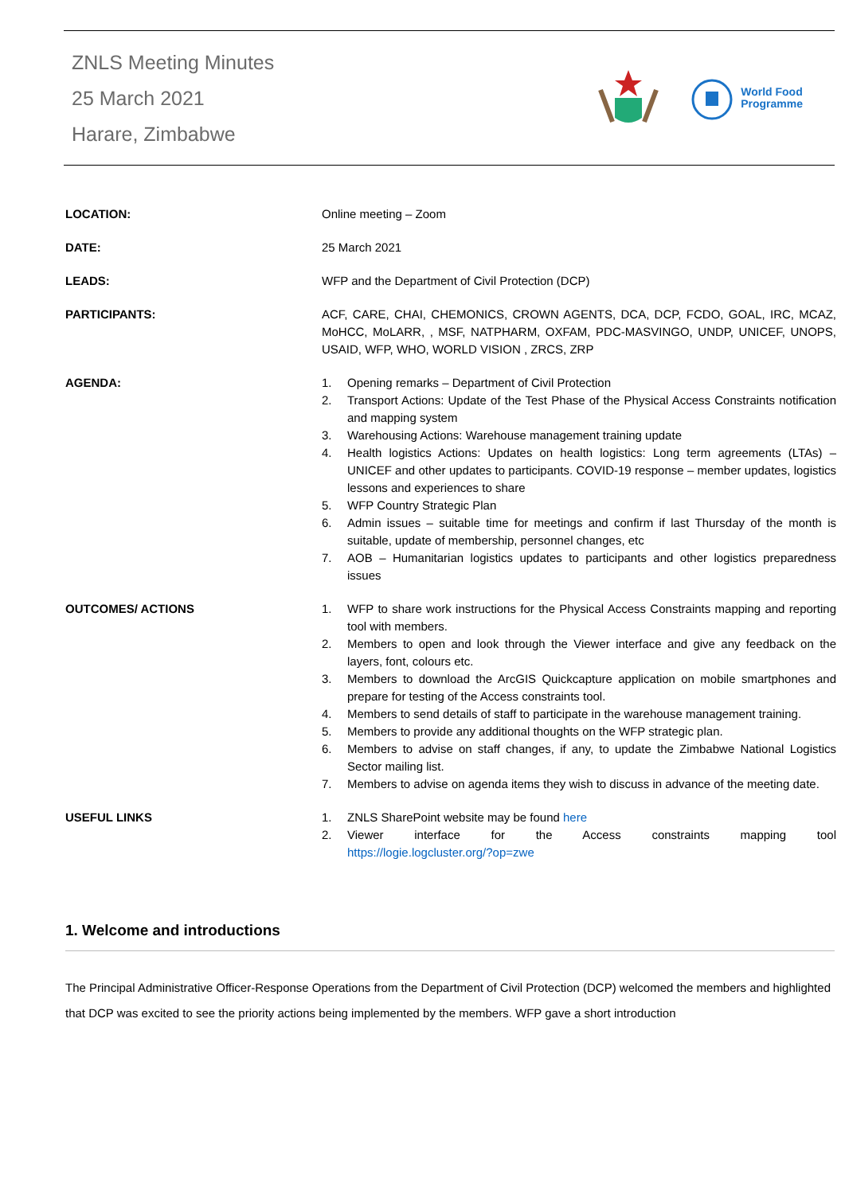ZNLS Meeting Minutes
25 March 2021
Harare, Zimbabwe
World Food
Programme
| LOCATION: | Online meeting – Zoom |
| DATE: | 25 March 2021 |
| LEADS: | WFP and the Department of Civil Protection (DCP) |
| PARTICIPANTS: | ACF, CARE, CHAI, CHEMONICS, CROWN AGENTS, DCA, DCP, FCDO, GOAL, IRC, MCAZ, MoHCC, MoLARR, , MSF, NATPHARM, OXFAM, PDC-MASVINGO, UNDP, UNICEF, UNOPS, USAID, WFP, WHO, WORLD VISION , ZRCS, ZRP |
| AGENDA: | 1. Opening remarks – Department of Civil Protection 2. Transport Actions: Update of the Test Phase of the Physical Access Constraints notification and mapping system 3. Warehousing Actions: Warehouse management training update 4. Health logistics Actions: Updates on health logistics: Long term agreements (LTAs) – UNICEF and other updates to participants. COVID-19 response – member updates, logistics lessons and experiences to share 5. WFP Country Strategic Plan 6. Admin issues – suitable time for meetings and confirm if last Thursday of the month is suitable, update of membership, personnel changes, etc 7. AOB – Humanitarian logistics updates to participants and other logistics preparedness issues |
| OUTCOMES/ ACTIONS | 1. WFP to share work instructions for the Physical Access Constraints mapping and reporting tool with members. 2. Members to open and look through the Viewer interface and give any feedback on the layers, font, colours etc. 3. Members to download the ArcGIS Quickcapture application on mobile smartphones and prepare for testing of the Access constraints tool. 4. Members to send details of staff to participate in the warehouse management training. 5. Members to provide any additional thoughts on the WFP strategic plan. 6. Members to advise on staff changes, if any, to update the Zimbabwe National Logistics Sector mailing list. 7. Members to advise on agenda items they wish to discuss in advance of the meeting date. |
| USEFUL LINKS | 1. ZNLS SharePoint website may be found here 2. Viewer interface for the Access constraints mapping tool https://logie.logcluster.org/?op=zwe |
1. Welcome and introductions
The Principal Administrative Officer-Response Operations from the Department of Civil Protection (DCP) welcomed the members and highlighted that DCP was excited to see the priority actions being implemented by the members. WFP gave a short introduction